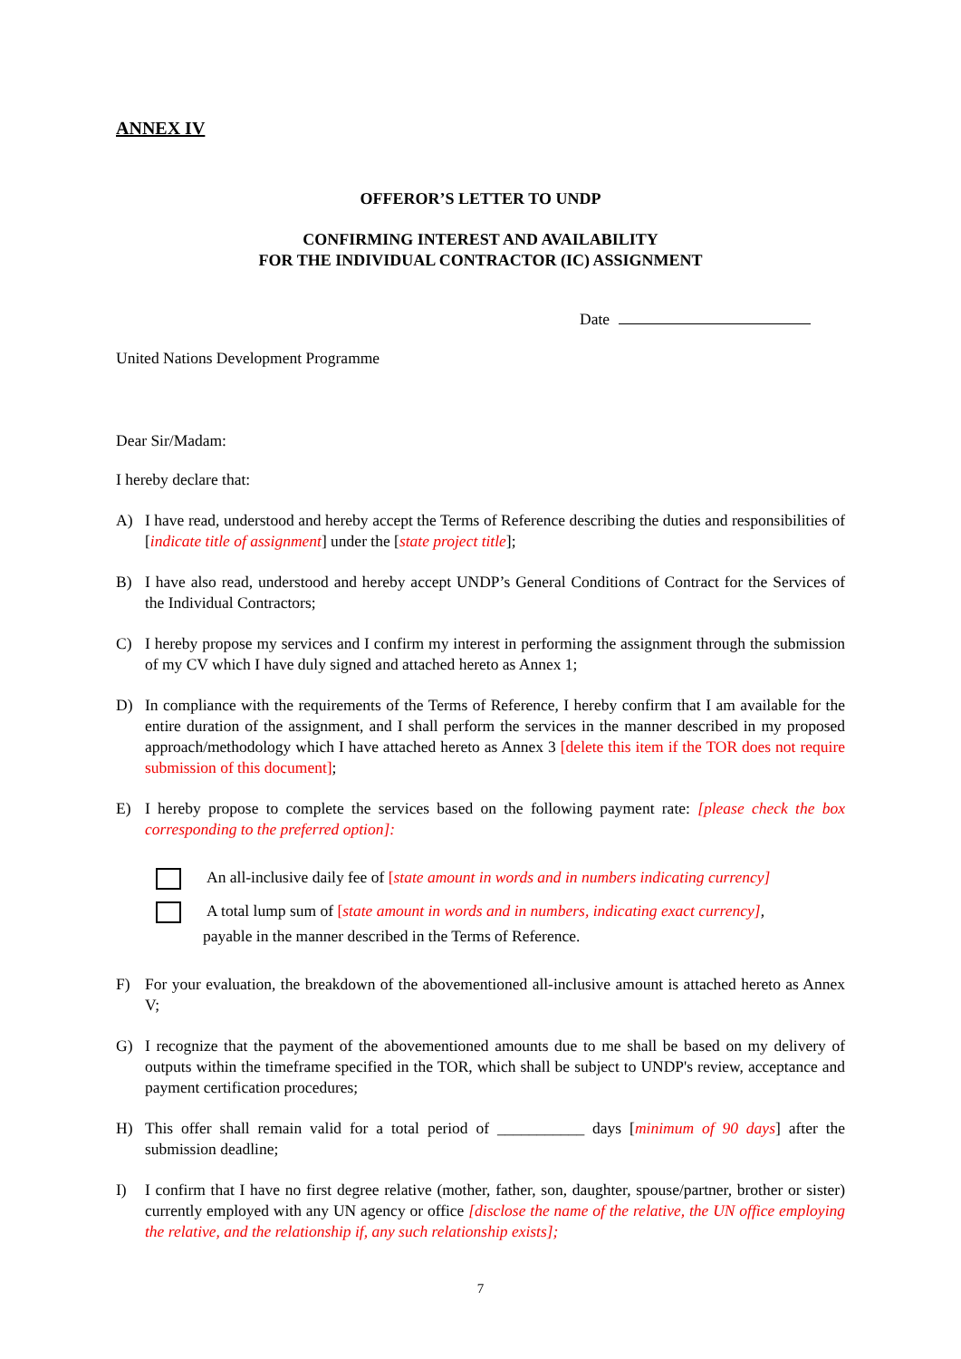ANNEX IV
OFFEROR’S LETTER TO UNDP
CONFIRMING INTEREST AND AVAILABILITY
FOR THE INDIVIDUAL CONTRACTOR (IC) ASSIGNMENT
Date
United Nations Development Programme
Dear Sir/Madam:
I hereby declare that:
A) I have read, understood and hereby accept the Terms of Reference describing the duties and responsibilities of [indicate title of assignment] under the [state project title];
B) I have also read, understood and hereby accept UNDP’s General Conditions of Contract for the Services of the Individual Contractors;
C) I hereby propose my services and I confirm my interest in performing the assignment through the submission of my CV which I have duly signed and attached hereto as Annex 1;
D) In compliance with the requirements of the Terms of Reference, I hereby confirm that I am available for the entire duration of the assignment, and I shall perform the services in the manner described in my proposed approach/methodology which I have attached hereto as Annex 3 [delete this item if the TOR does not require submission of this document];
E) I hereby propose to complete the services based on the following payment rate: [please check the box corresponding to the preferred option]:
An all-inclusive daily fee of [state amount in words and in numbers indicating currency]
A total lump sum of [state amount in words and in numbers, indicating exact currency],
payable in the manner described in the Terms of Reference.
F) For your evaluation, the breakdown of the abovementioned all-inclusive amount is attached hereto as Annex V;
G) I recognize that the payment of the abovementioned amounts due to me shall be based on my delivery of outputs within the timeframe specified in the TOR, which shall be subject to UNDP's review, acceptance and payment certification procedures;
H) This offer shall remain valid for a total period of ___________ days [minimum of 90 days] after the submission deadline;
I) I confirm that I have no first degree relative (mother, father, son, daughter, spouse/partner, brother or sister) currently employed with any UN agency or office [disclose the name of the relative, the UN office employing the relative, and the relationship if, any such relationship exists];
7